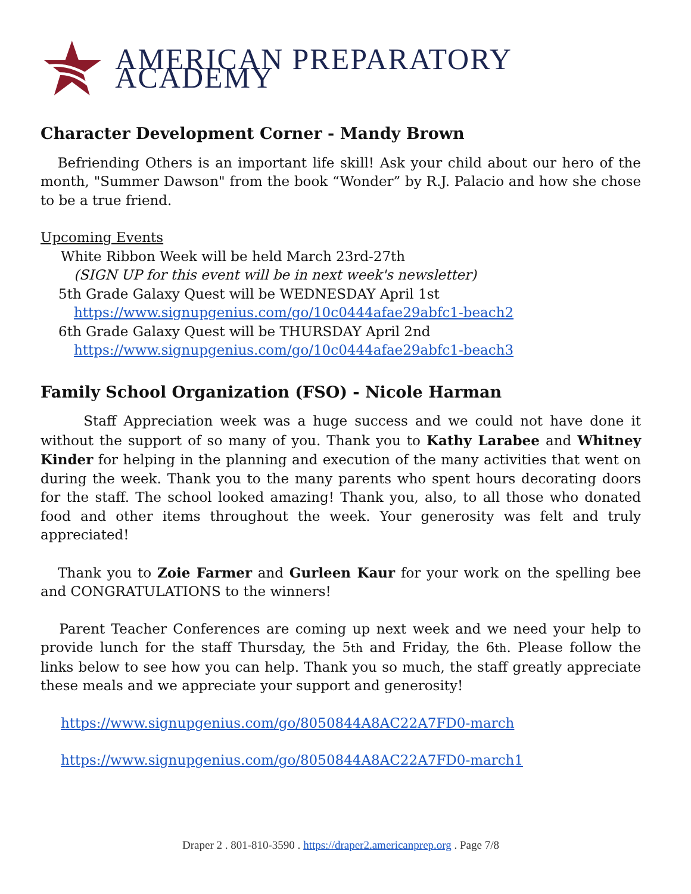AMERICAN PREPARATORY ACADEMY
Character Development Corner - Mandy Brown
Befriending Others is an important life skill! Ask your child about our hero of the month, "Summer Dawson" from the book “Wonder” by R.J. Palacio and how she chose to be a true friend.
Upcoming Events
White Ribbon Week will be held March 23rd-27th
(SIGN UP for this event will be in next week's newsletter)
5th Grade Galaxy Quest will be WEDNESDAY April 1st
https://www.signupgenius.com/go/10c0444afae29abfc1-beach2
6th Grade Galaxy Quest will be THURSDAY April 2nd
https://www.signupgenius.com/go/10c0444afae29abfc1-beach3
Family School Organization (FSO) - Nicole Harman
Staff Appreciation week was a huge success and we could not have done it without the support of so many of you. Thank you to Kathy Larabee and Whitney Kinder for helping in the planning and execution of the many activities that went on during the week. Thank you to the many parents who spent hours decorating doors for the staff. The school looked amazing! Thank you, also, to all those who donated food and other items throughout the week. Your generosity was felt and truly appreciated!
Thank you to Zoie Farmer and Gurleen Kaur for your work on the spelling bee and CONGRATULATIONS to the winners!
Parent Teacher Conferences are coming up next week and we need your help to provide lunch for the staff Thursday, the 5th and Friday, the 6th. Please follow the links below to see how you can help. Thank you so much, the staff greatly appreciate these meals and we appreciate your support and generosity!
https://www.signupgenius.com/go/8050844A8AC22A7FD0-march
https://www.signupgenius.com/go/8050844A8AC22A7FD0-march1
Draper 2 . 801-810-3590 . https://draper2.americanprep.org . Page 7/8